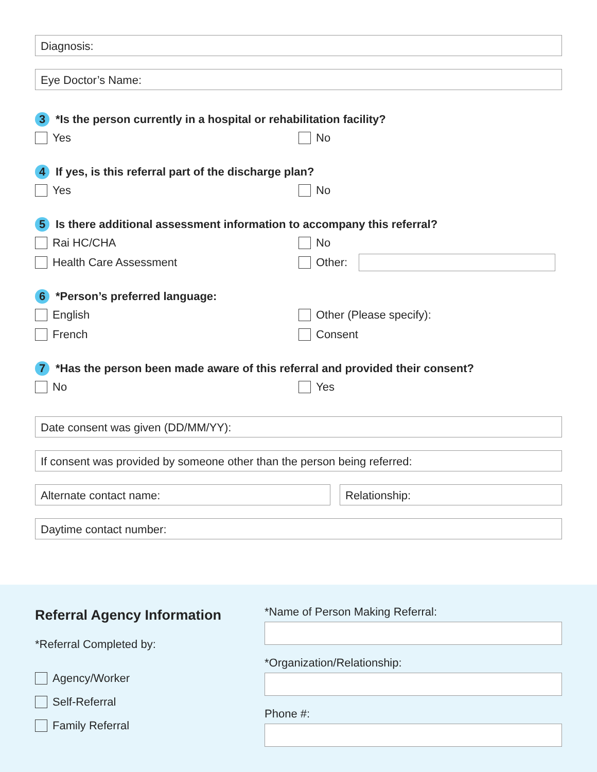Diagnosis:
Eye Doctor’s Name:
3 *Is the person currently in a hospital or rehabilitation facility?
Yes No
4 If yes, is this referral part of the discharge plan?
Yes No
5 Is there additional assessment information to accompany this referral?
Rai HC/CHA No
Health Care Assessment Other:
6 *Person’s preferred language:
English Other (Please specify):
French Consent
7 *Has the person been made aware of this referral and provided their consent?
No Yes
Date consent was given (DD/MM/YY):
If consent was provided by someone other than the person being referred:
Alternate contact name: Relationship:
Daytime contact number:
Referral Agency Information
*Referral Completed by:
Agency/Worker
Self-Referral
Family Referral
*Name of Person Making Referral:
*Organization/Relationship:
Phone #: